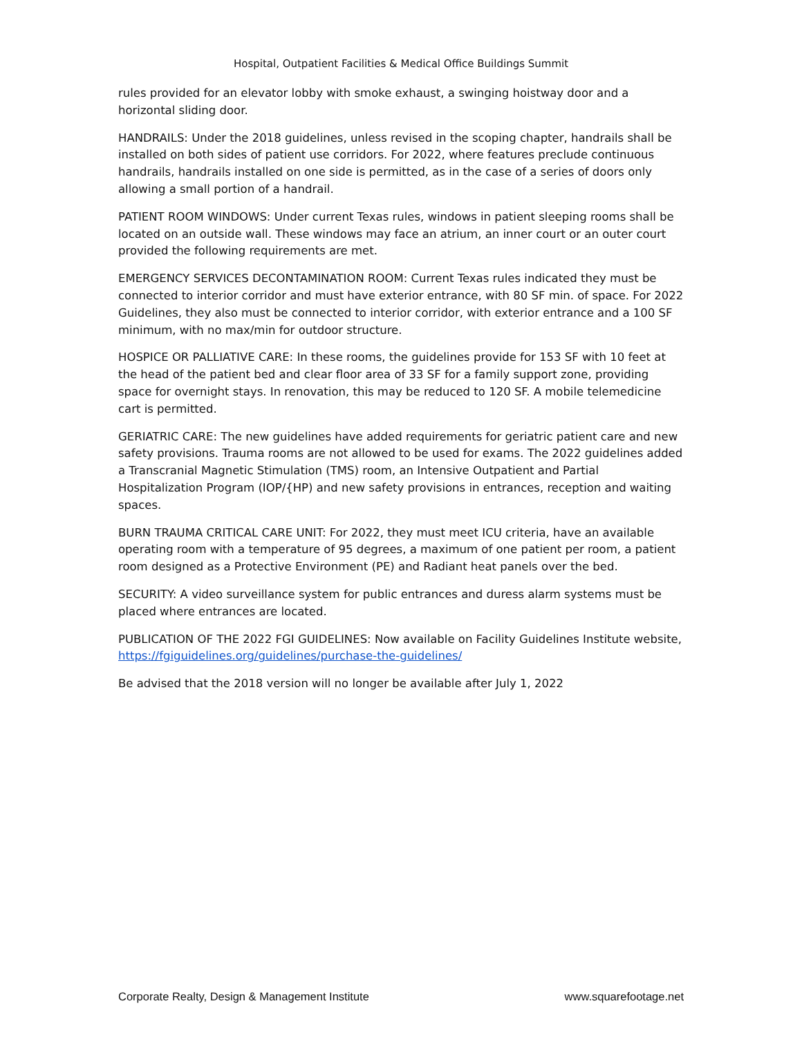Hospital, Outpatient Facilities & Medical Office Buildings Summit
rules provided for an elevator lobby with smoke exhaust, a swinging hoistway door and a horizontal sliding door.
HANDRAILS: Under the 2018 guidelines, unless revised in the scoping chapter, handrails shall be installed on both sides of patient use corridors. For 2022, where features preclude continuous handrails, handrails installed on one side is permitted, as in the case of a series of doors only allowing a small portion of a handrail.
PATIENT ROOM WINDOWS: Under current Texas rules, windows in patient sleeping rooms shall be located on an outside wall. These windows may face an atrium, an inner court or an outer court provided the following requirements are met.
EMERGENCY SERVICES DECONTAMINATION ROOM: Current Texas rules indicated they must be connected to interior corridor and must have exterior entrance, with 80 SF min. of space. For 2022 Guidelines, they also must be connected to interior corridor, with exterior entrance and a 100 SF minimum, with no max/min for outdoor structure.
HOSPICE OR PALLIATIVE CARE: In these rooms, the guidelines provide for 153 SF with 10 feet at the head of the patient bed and clear floor area of 33 SF for a family support zone, providing space for overnight stays. In renovation, this may be reduced to 120 SF. A mobile telemedicine cart is permitted.
GERIATRIC CARE: The new guidelines have added requirements for geriatric patient care and new safety provisions. Trauma rooms are not allowed to be used for exams. The 2022 guidelines added a Transcranial Magnetic Stimulation (TMS) room, an Intensive Outpatient and Partial Hospitalization Program (IOP/{HP) and new safety provisions in entrances, reception and waiting spaces.
BURN TRAUMA CRITICAL CARE UNIT: For 2022, they must meet ICU criteria, have an available operating room with a temperature of 95 degrees, a maximum of one patient per room, a patient room designed as a Protective Environment (PE) and Radiant heat panels over the bed.
SECURITY: A video surveillance system for public entrances and duress alarm systems must be placed where entrances are located.
PUBLICATION OF THE 2022 FGI GUIDELINES: Now available on Facility Guidelines Institute website, https://fgiguidelines.org/guidelines/purchase-the-guidelines/
Be advised that the 2018 version will no longer be available after July 1, 2022
Corporate Realty, Design & Management Institute www.squarefootage.net